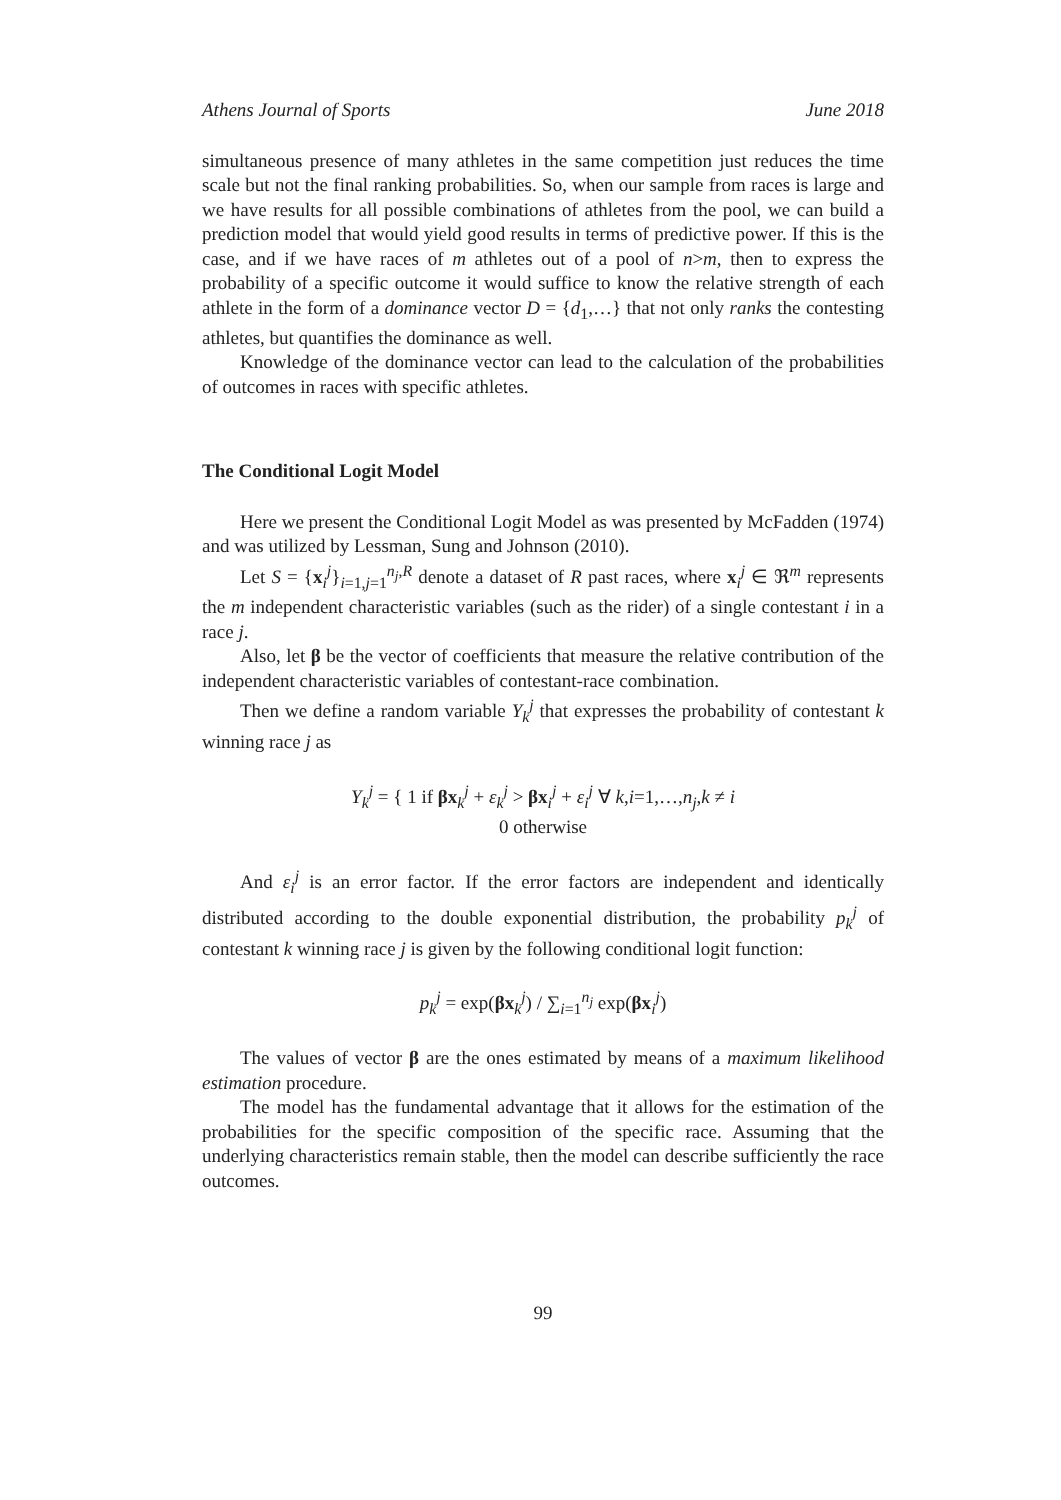Athens Journal of Sports June 2018
simultaneous presence of many athletes in the same competition just reduces the time scale but not the final ranking probabilities. So, when our sample from races is large and we have results for all possible combinations of athletes from the pool, we can build a prediction model that would yield good results in terms of predictive power. If this is the case, and if we have races of m athletes out of a pool of n>m, then to express the probability of a specific outcome it would suffice to know the relative strength of each athlete in the form of a dominance vector D = {d<sub>1</sub>,…} that not only ranks the contesting athletes, but quantifies the dominance as well.
Knowledge of the dominance vector can lead to the calculation of the probabilities of outcomes in races with specific athletes.
The Conditional Logit Model
Here we present the Conditional Logit Model as was presented by McFadden (1974) and was utilized by Lessman, Sung and Johnson (2010).
Let S = {x<sub>i</sub><sup>j</sup>}<sub>i=1,j=1</sub><sup>n<sub>j</sub>,R</sup> denote a dataset of R past races, where x<sub>i</sub><sup>j</sup> ∈ ℜ<sup>m</sup> represents the m independent characteristic variables (such as the rider) of a single contestant i in a race j.
Also, let β be the vector of coefficients that measure the relative contribution of the independent characteristic variables of contestant-race combination.
Then we define a random variable Y<sub>k</sub><sup>j</sup> that expresses the probability of contestant k winning race j as
Y<sub>k</sub><sup>j</sup> = { 1 if βx<sub>k</sub><sup>j</sup> + ε<sub>k</sub><sup>j</sup> > βx<sub>i</sub><sup>j</sup> + ε<sub>i</sub><sup>j</sup> ∀ k,i=1,…,n<sub>j</sub>,k ≠ i
0 otherwise
And ε<sub>i</sub><sup>j</sup> is an error factor. If the error factors are independent and identically distributed according to the double exponential distribution, the probability p<sub>k</sub><sup>j</sup> of contestant k winning race j is given by the following conditional logit function:
p<sub>k</sub><sup>j</sup> = exp(βx<sub>k</sub><sup>j</sup>) / ∑<sub>i=1</sub><sup>n<sub>j</sub></sup> exp(βx<sub>i</sub><sup>j</sup>)
The values of vector β are the ones estimated by means of a maximum likelihood estimation procedure.
The model has the fundamental advantage that it allows for the estimation of the probabilities for the specific composition of the specific race. Assuming that the underlying characteristics remain stable, then the model can describe sufficiently the race outcomes.
99